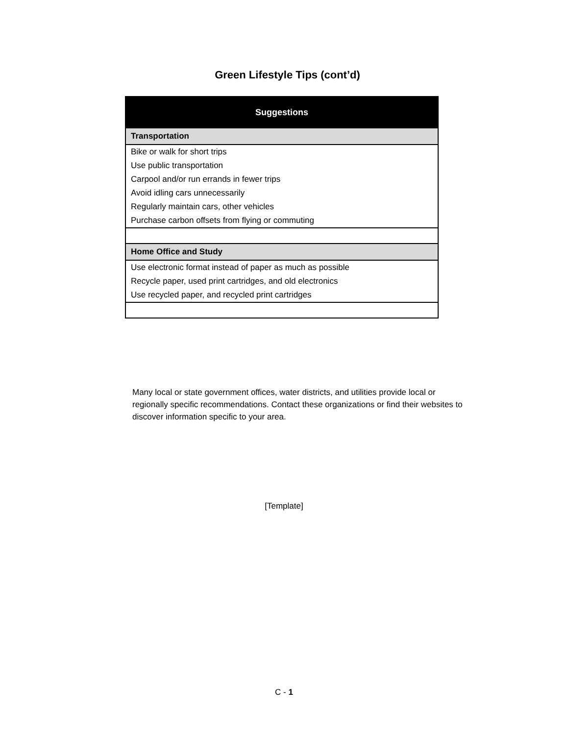Green Lifestyle Tips (cont’d)
| Suggestions |
| --- |
| Transportation |
| Bike or walk for short trips |
| Use public transportation |
| Carpool and/or run errands in fewer trips |
| Avoid idling cars unnecessarily |
| Regularly maintain cars, other vehicles |
| Purchase carbon offsets from flying or commuting |
| Home Office and Study |
| Use electronic format instead of paper as much as possible |
| Recycle paper, used print cartridges, and old electronics |
| Use recycled paper, and recycled print cartridges |
Many local or state government offices, water districts, and utilities provide local or regionally specific recommendations. Contact these organizations or find their websites to discover information specific to your area.
[Template]
C - 1